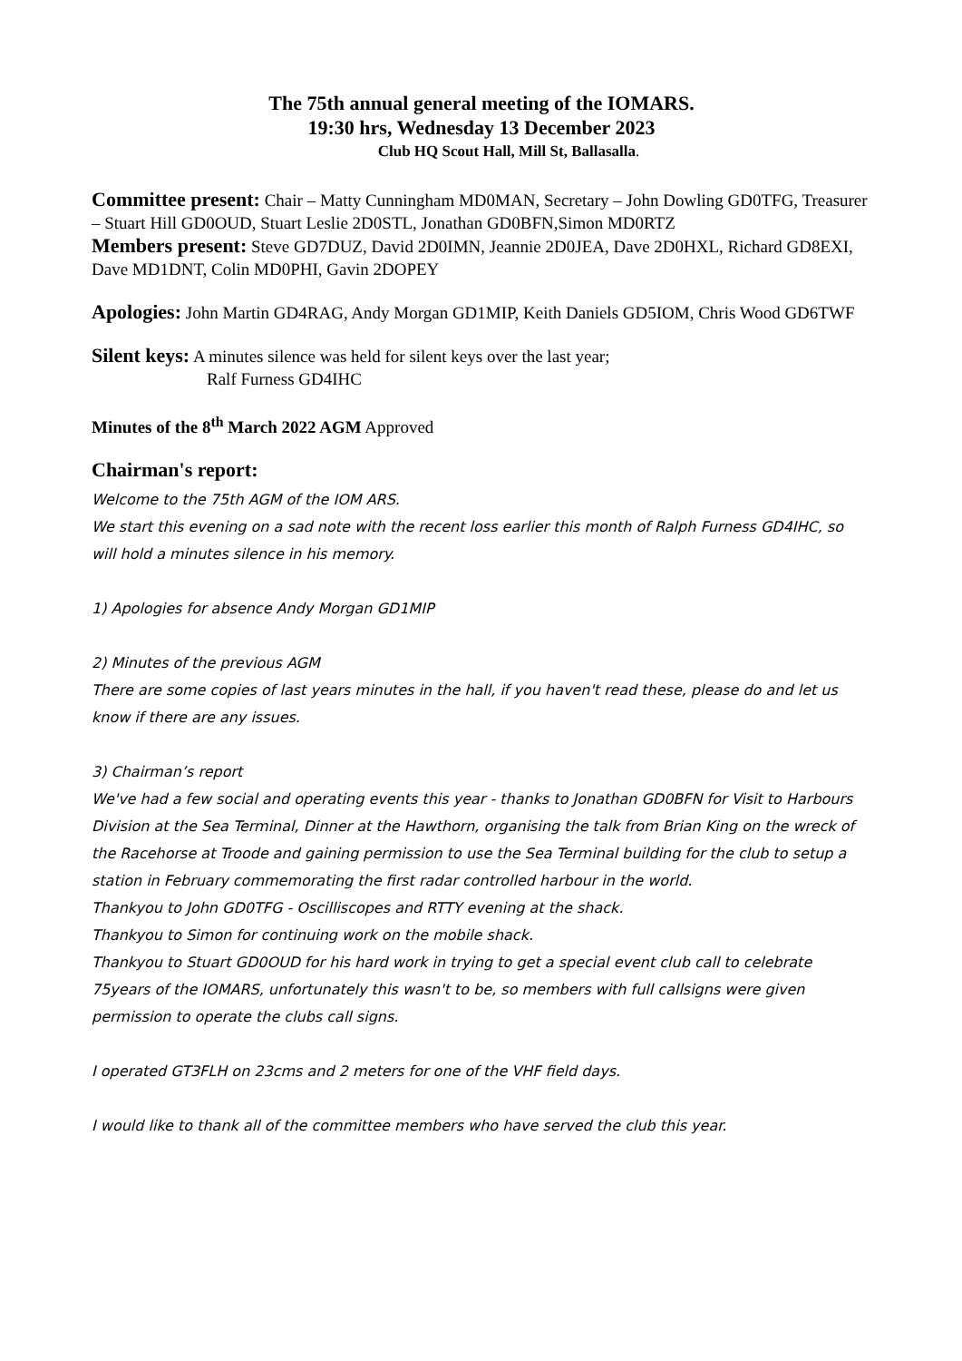The 75th annual general meeting of the IOMARS.
19:30 hrs, Wednesday 13 December 2023
Club HQ Scout Hall, Mill St, Ballasalla.
Committee present: Chair – Matty Cunningham MD0MAN, Secretary – John Dowling GD0TFG, Treasurer – Stuart Hill GD0OUD, Stuart Leslie 2D0STL, Jonathan GD0BFN,Simon MD0RTZ
Members present: Steve GD7DUZ, David 2D0IMN, Jeannie 2D0JEA, Dave 2D0HXL, Richard GD8EXI, Dave MD1DNT, Colin MD0PHI, Gavin 2DOPEY
Apologies: John Martin GD4RAG, Andy Morgan GD1MIP, Keith Daniels GD5IOM, Chris Wood GD6TWF
Silent keys: A minutes silence was held for silent keys over the last year;
Ralf Furness GD4IHC
Minutes of the 8<sup>th</sup> March 2022 AGM Approved
Chairman's report:
Welcome to the 75th AGM of the IOM ARS.
We start this evening on a sad note with the recent loss earlier this month of Ralph Furness GD4IHC, so will hold a minutes silence in his memory.
1) Apologies for absence Andy Morgan GD1MIP
2) Minutes of the previous AGM
There are some copies of last years minutes in the hall, if you haven't read these, please do and let us know if there are any issues.
3) Chairman’s report
We've had a few social and operating events this year - thanks to Jonathan GD0BFN for Visit to Harbours Division at the Sea Terminal, Dinner at the Hawthorn, organising the talk from Brian King on the wreck of the Racehorse at Troode and gaining permission to use the Sea Terminal building for the club to setup a station in February commemorating the first radar controlled harbour in the world.
Thankyou to John GD0TFG - Oscilliscopes and RTTY evening at the shack.
Thankyou to Simon for continuing work on the mobile shack.
Thankyou to Stuart GD0OUD for his hard work in trying to get a special event club call to celebrate 75years of the IOMARS, unfortunately this wasn't to be, so members with full callsigns were given permission to operate the clubs call signs.
I operated GT3FLH on 23cms and 2 meters for one of the VHF field days.
I would like to thank all of the committee members who have served the club this year.